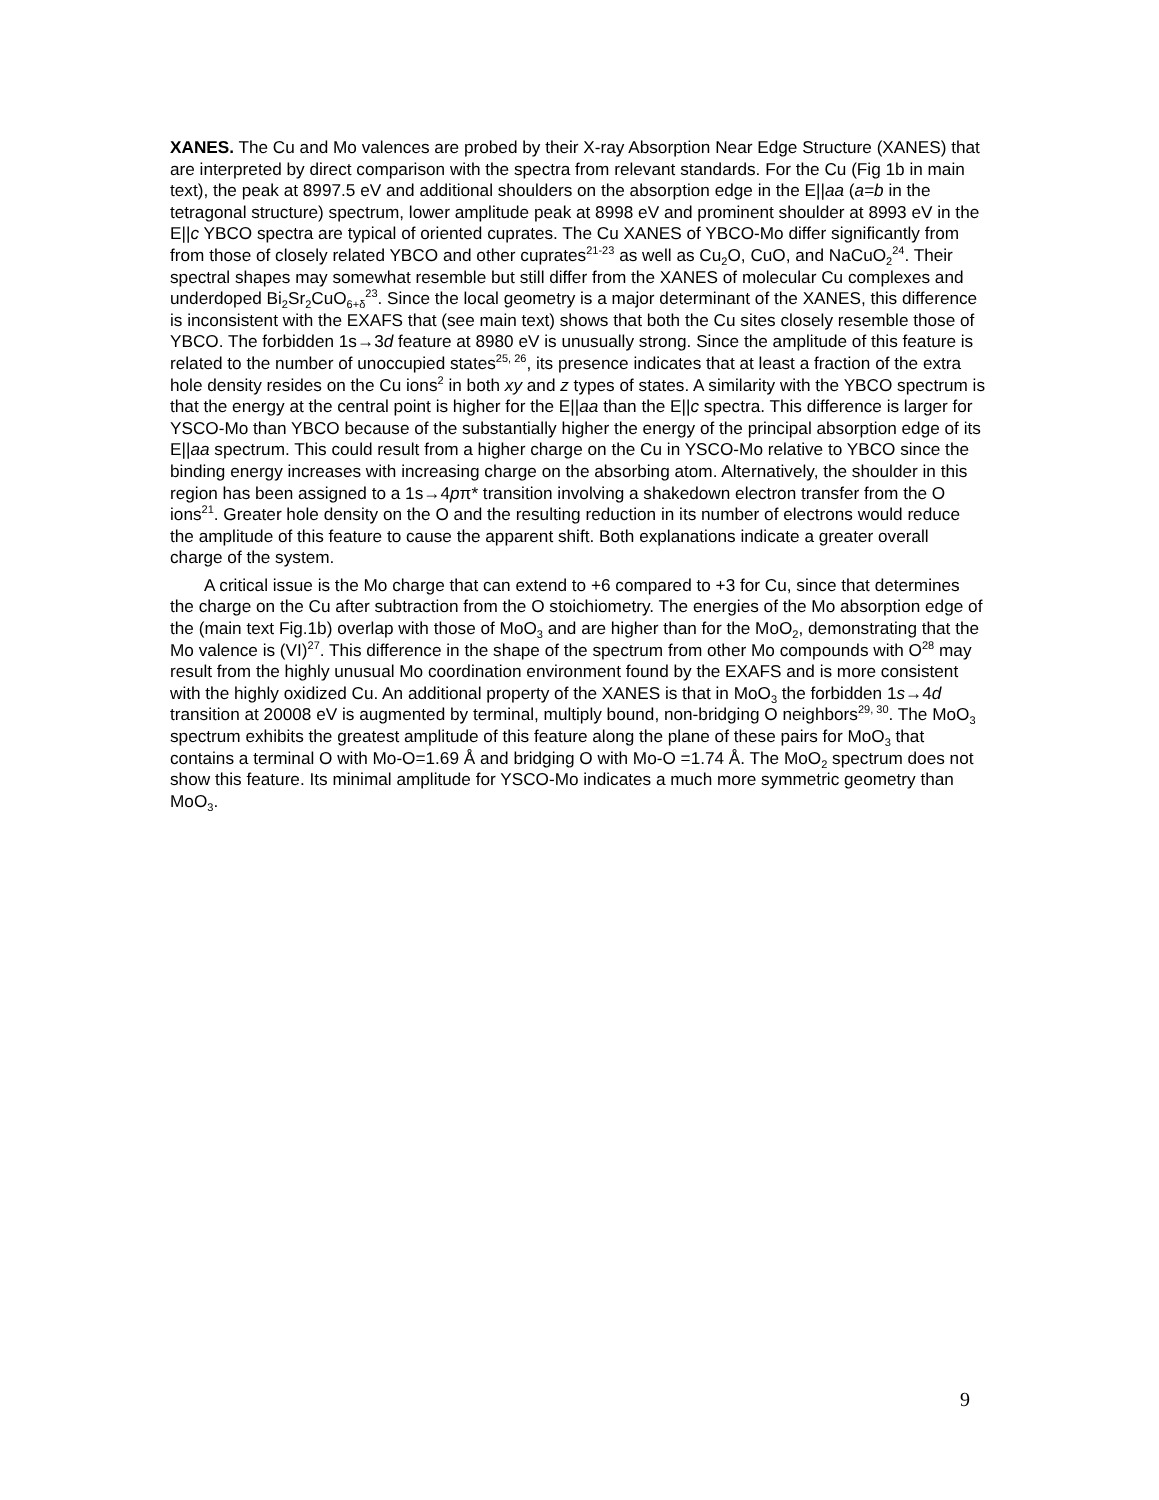XANES. The Cu and Mo valences are probed by their X-ray Absorption Near Edge Structure (XANES) that are interpreted by direct comparison with the spectra from relevant standards. For the Cu (Fig 1b in main text), the peak at 8997.5 eV and additional shoulders on the absorption edge in the E||aa (a=b in the tetragonal structure) spectrum, lower amplitude peak at 8998 eV and prominent shoulder at 8993 eV in the E||c YBCO spectra are typical of oriented cuprates. The Cu XANES of YBCO-Mo differ significantly from from those of closely related YBCO and other cuprates<sup>21-23</sup> as well as Cu<sub>2</sub>O, CuO, and NaCuO<sub>2</sub><sup>24</sup>. Their spectral shapes may somewhat resemble but still differ from the XANES of molecular Cu complexes and underdoped Bi<sub>2</sub>Sr<sub>2</sub>CuO<sub>6+δ</sub><sup>23</sup>. Since the local geometry is a major determinant of the XANES, this difference is inconsistent with the EXAFS that (see main text) shows that both the Cu sites closely resemble those of YBCO. The forbidden 1s→3d feature at 8980 eV is unusually strong. Since the amplitude of this feature is related to the number of unoccupied states<sup>25, 26</sup>, its presence indicates that at least a fraction of the extra hole density resides on the Cu ions<sup>2</sup> in both xy and z types of states. A similarity with the YBCO spectrum is that the energy at the central point is higher for the E||aa than the E||c spectra. This difference is larger for YSCO-Mo than YBCO because of the substantially higher the energy of the principal absorption edge of its E||aa spectrum. This could result from a higher charge on the Cu in YSCO-Mo relative to YBCO since the binding energy increases with increasing charge on the absorbing atom. Alternatively, the shoulder in this region has been assigned to a 1s→4pπ* transition involving a shakedown electron transfer from the O ions<sup>21</sup>. Greater hole density on the O and the resulting reduction in its number of electrons would reduce the amplitude of this feature to cause the apparent shift. Both explanations indicate a greater overall charge of the system.
A critical issue is the Mo charge that can extend to +6 compared to +3 for Cu, since that determines the charge on the Cu after subtraction from the O stoichiometry. The energies of the Mo absorption edge of the (main text Fig.1b) overlap with those of MoO<sub>3</sub> and are higher than for the MoO<sub>2</sub>, demonstrating that the Mo valence is (VI)<sup>27</sup>. This difference in the shape of the spectrum from other Mo compounds with O<sup>28</sup> may result from the highly unusual Mo coordination environment found by the EXAFS and is more consistent with the highly oxidized Cu. An additional property of the XANES is that in MoO<sub>3</sub> the forbidden 1s→4d transition at 20008 eV is augmented by terminal, multiply bound, non-bridging O neighbors<sup>29, 30</sup>. The MoO<sub>3</sub> spectrum exhibits the greatest amplitude of this feature along the plane of these pairs for MoO<sub>3</sub> that contains a terminal O with Mo-O=1.69 Å and bridging O with Mo-O =1.74 Å. The MoO<sub>2</sub> spectrum does not show this feature. Its minimal amplitude for YSCO-Mo indicates a much more symmetric geometry than MoO<sub>3</sub>.
9